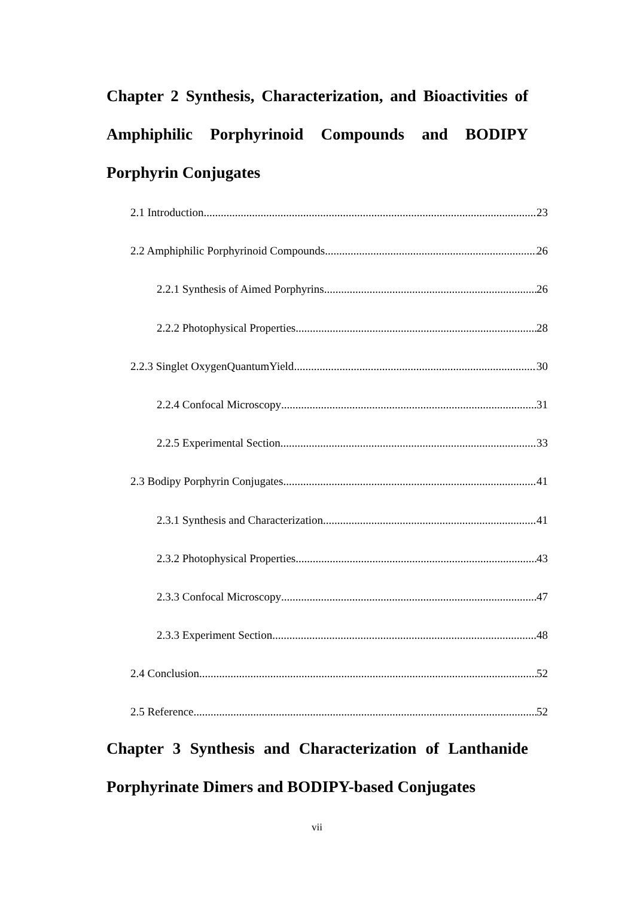Chapter 2 Synthesis, Characterization, and Bioactivities of Amphiphilic Porphyrinoid Compounds and BODIPY Porphyrin Conjugates
2.1 Introduction 23
2.2 Amphiphilic Porphyrinoid Compounds 26
2.2.1 Synthesis of Aimed Porphyrins 26
2.2.2 Photophysical Properties 28
2.2.3 Singlet OxygenQuantumYield 30
2.2.4 Confocal Microscopy 31
2.2.5 Experimental Section 33
2.3 Bodipy Porphyrin Conjugates 41
2.3.1 Synthesis and Characterization 41
2.3.2 Photophysical Properties 43
2.3.3 Confocal Microscopy 47
2.3.3 Experiment Section 48
2.4 Conclusion 52
2.5 Reference 52
Chapter 3 Synthesis and Characterization of Lanthanide Porphyrinate Dimers and BODIPY-based Conjugates
vii